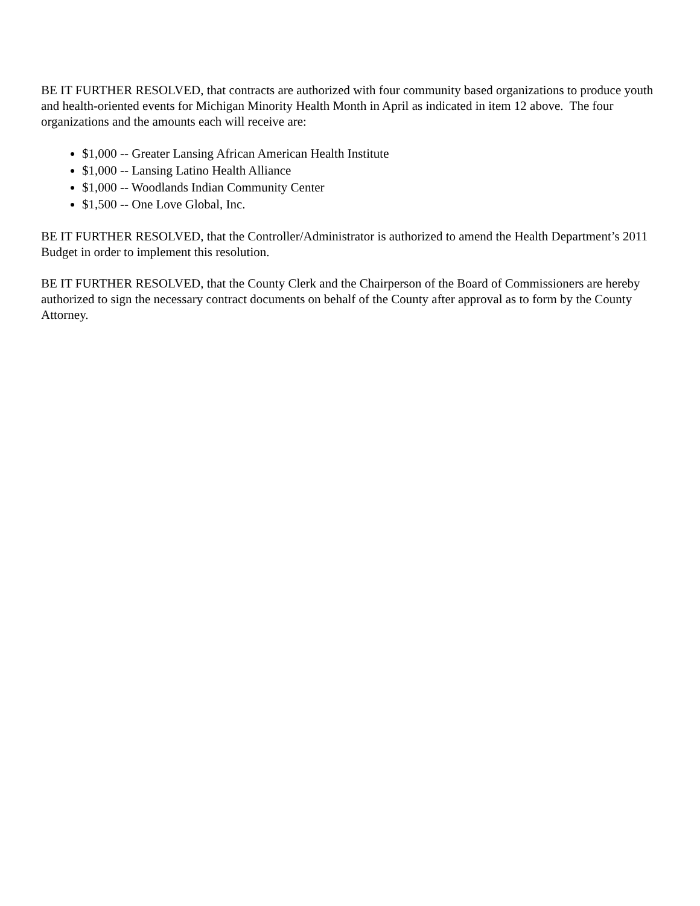BE IT FURTHER RESOLVED, that contracts are authorized with four community based organizations to produce youth and health-oriented events for Michigan Minority Health Month in April as indicated in item 12 above. The four organizations and the amounts each will receive are:
$1,000 -- Greater Lansing African American Health Institute
$1,000 -- Lansing Latino Health Alliance
$1,000 -- Woodlands Indian Community Center
$1,500 -- One Love Global, Inc.
BE IT FURTHER RESOLVED, that the Controller/Administrator is authorized to amend the Health Department’s 2011 Budget in order to implement this resolution.
BE IT FURTHER RESOLVED, that the County Clerk and the Chairperson of the Board of Commissioners are hereby authorized to sign the necessary contract documents on behalf of the County after approval as to form by the County Attorney.